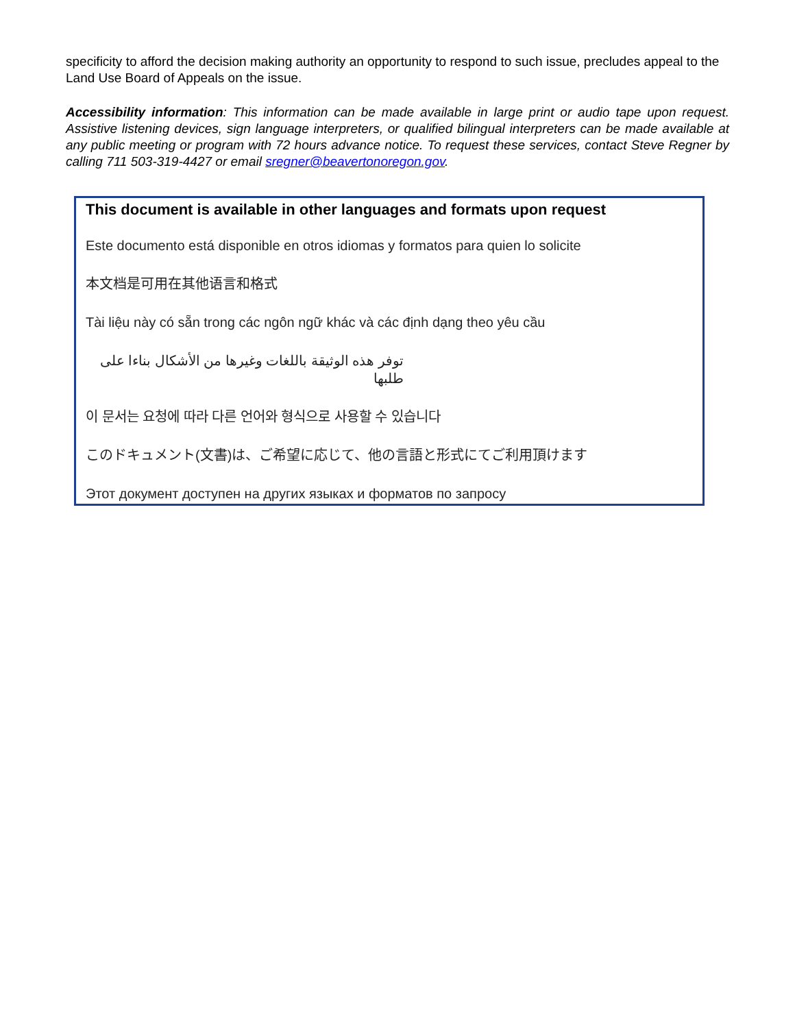specificity to afford the decision making authority an opportunity to respond to such issue, precludes appeal to the Land Use Board of Appeals on the issue.
Accessibility information: This information can be made available in large print or audio tape upon request. Assistive listening devices, sign language interpreters, or qualified bilingual interpreters can be made available at any public meeting or program with 72 hours advance notice. To request these services, contact Steve Regner by calling 711 503-319-4427 or email sregner@beavertonoregon.gov.
This document is available in other languages and formats upon request
Este documento está disponible en otros idiomas y formatos para quien lo solicite
本文档是可用在其他语言和格式
Tài liệu này có sẵn trong các ngôn ngữ khác và các định dạng theo yêu cầu
توفر هذه الوثيقة باللغات وغيرها من الأشكال بناءا على طلبها
이 문서는 요청에 따라 다른 언어와 형식으로 사용할 수 있습니다
このドキュメント(文書)は、ご希望に応じて、他の言語と形式にてご利用頂けます
Этот документ доступен на других языках и форматов по запросу